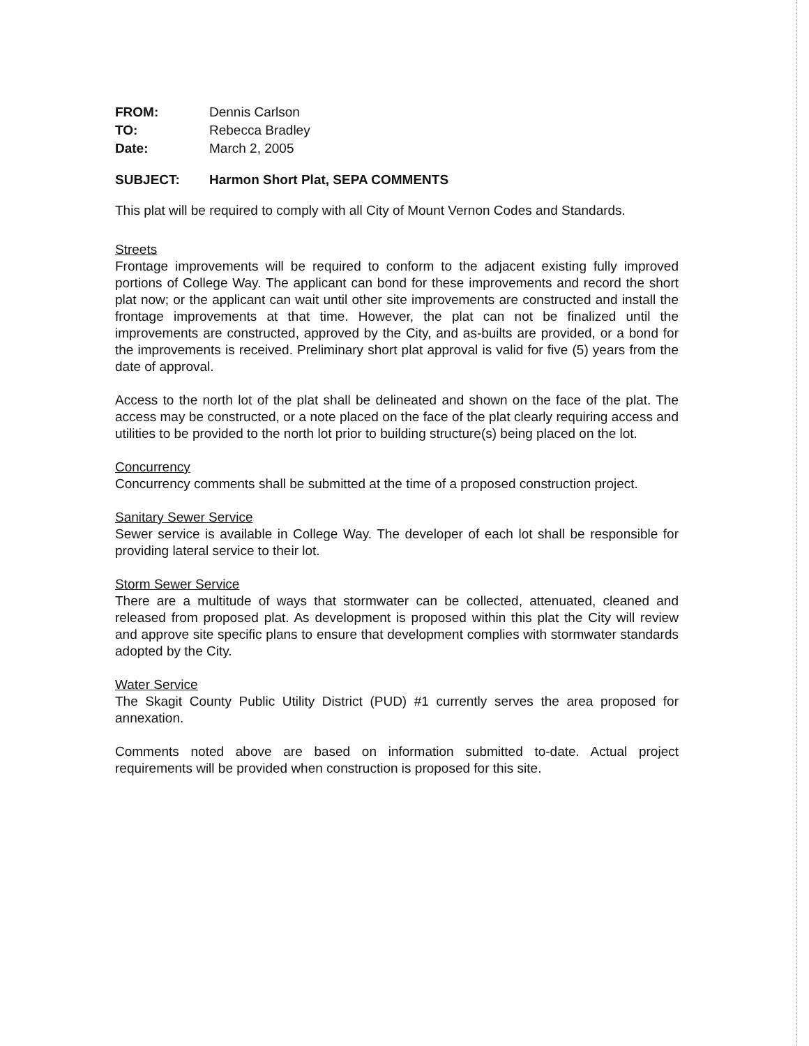| FROM: | Dennis Carlson |
| TO: | Rebecca Bradley |
| Date: | March 2, 2005 |
SUBJECT: Harmon Short Plat, SEPA COMMENTS
This plat will be required to comply with all City of Mount Vernon Codes and Standards.
Streets
Frontage improvements will be required to conform to the adjacent existing fully improved portions of College Way. The applicant can bond for these improvements and record the short plat now; or the applicant can wait until other site improvements are constructed and install the frontage improvements at that time. However, the plat can not be finalized until the improvements are constructed, approved by the City, and as-builts are provided, or a bond for the improvements is received. Preliminary short plat approval is valid for five (5) years from the date of approval.
Access to the north lot of the plat shall be delineated and shown on the face of the plat. The access may be constructed, or a note placed on the face of the plat clearly requiring access and utilities to be provided to the north lot prior to building structure(s) being placed on the lot.
Concurrency
Concurrency comments shall be submitted at the time of a proposed construction project.
Sanitary Sewer Service
Sewer service is available in College Way. The developer of each lot shall be responsible for providing lateral service to their lot.
Storm Sewer Service
There are a multitude of ways that stormwater can be collected, attenuated, cleaned and released from proposed plat. As development is proposed within this plat the City will review and approve site specific plans to ensure that development complies with stormwater standards adopted by the City.
Water Service
The Skagit County Public Utility District (PUD) #1 currently serves the area proposed for annexation.
Comments noted above are based on information submitted to-date. Actual project requirements will be provided when construction is proposed for this site.